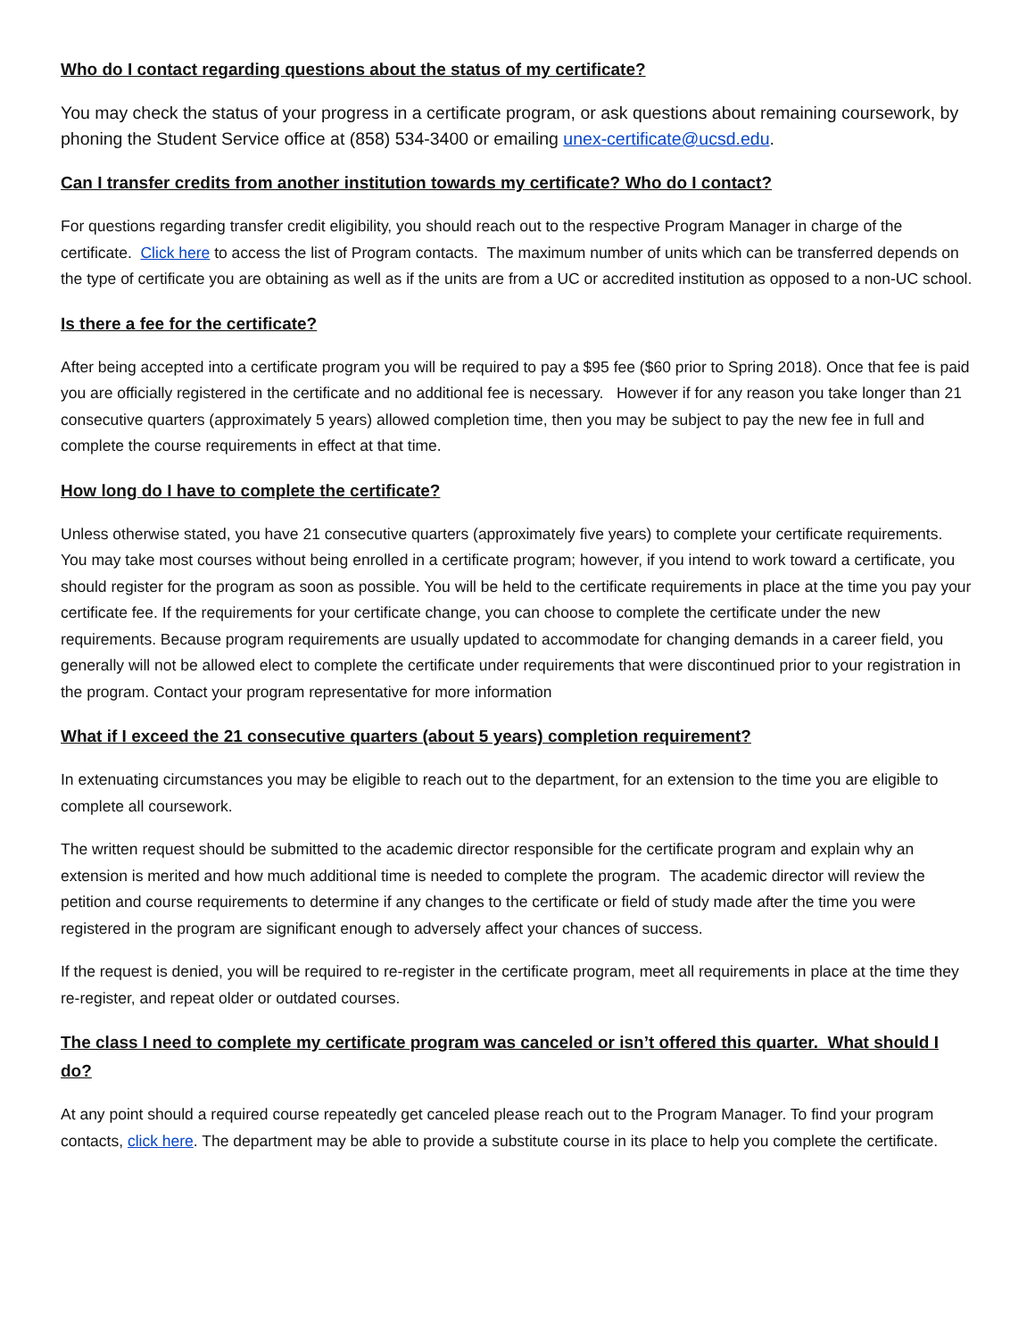Who do I contact regarding questions about the status of my certificate?
You may check the status of your progress in a certificate program, or ask questions about remaining coursework, by phoning the Student Service office at (858) 534-3400 or emailing unex-certificate@ucsd.edu.
Can I transfer credits from another institution towards my certificate? Who do I contact?
For questions regarding transfer credit eligibility, you should reach out to the respective Program Manager in charge of the certificate. Click here to access the list of Program contacts. The maximum number of units which can be transferred depends on the type of certificate you are obtaining as well as if the units are from a UC or accredited institution as opposed to a non-UC school.
Is there a fee for the certificate?
After being accepted into a certificate program you will be required to pay a $95 fee ($60 prior to Spring 2018). Once that fee is paid you are officially registered in the certificate and no additional fee is necessary. However if for any reason you take longer than 21 consecutive quarters (approximately 5 years) allowed completion time, then you may be subject to pay the new fee in full and complete the course requirements in effect at that time.
How long do I have to complete the certificate?
Unless otherwise stated, you have 21 consecutive quarters (approximately five years) to complete your certificate requirements. You may take most courses without being enrolled in a certificate program; however, if you intend to work toward a certificate, you should register for the program as soon as possible. You will be held to the certificate requirements in place at the time you pay your certificate fee. If the requirements for your certificate change, you can choose to complete the certificate under the new requirements. Because program requirements are usually updated to accommodate for changing demands in a career field, you generally will not be allowed elect to complete the certificate under requirements that were discontinued prior to your registration in the program. Contact your program representative for more information
What if I exceed the 21 consecutive quarters (about 5 years) completion requirement?
In extenuating circumstances you may be eligible to reach out to the department, for an extension to the time you are eligible to complete all coursework.
The written request should be submitted to the academic director responsible for the certificate program and explain why an extension is merited and how much additional time is needed to complete the program. The academic director will review the petition and course requirements to determine if any changes to the certificate or field of study made after the time you were registered in the program are significant enough to adversely affect your chances of success.
If the request is denied, you will be required to re-register in the certificate program, meet all requirements in place at the time they re-register, and repeat older or outdated courses.
The class I need to complete my certificate program was canceled or isn’t offered this quarter. What should I do?
At any point should a required course repeatedly get canceled please reach out to the Program Manager. To find your program contacts, click here. The department may be able to provide a substitute course in its place to help you complete the certificate.